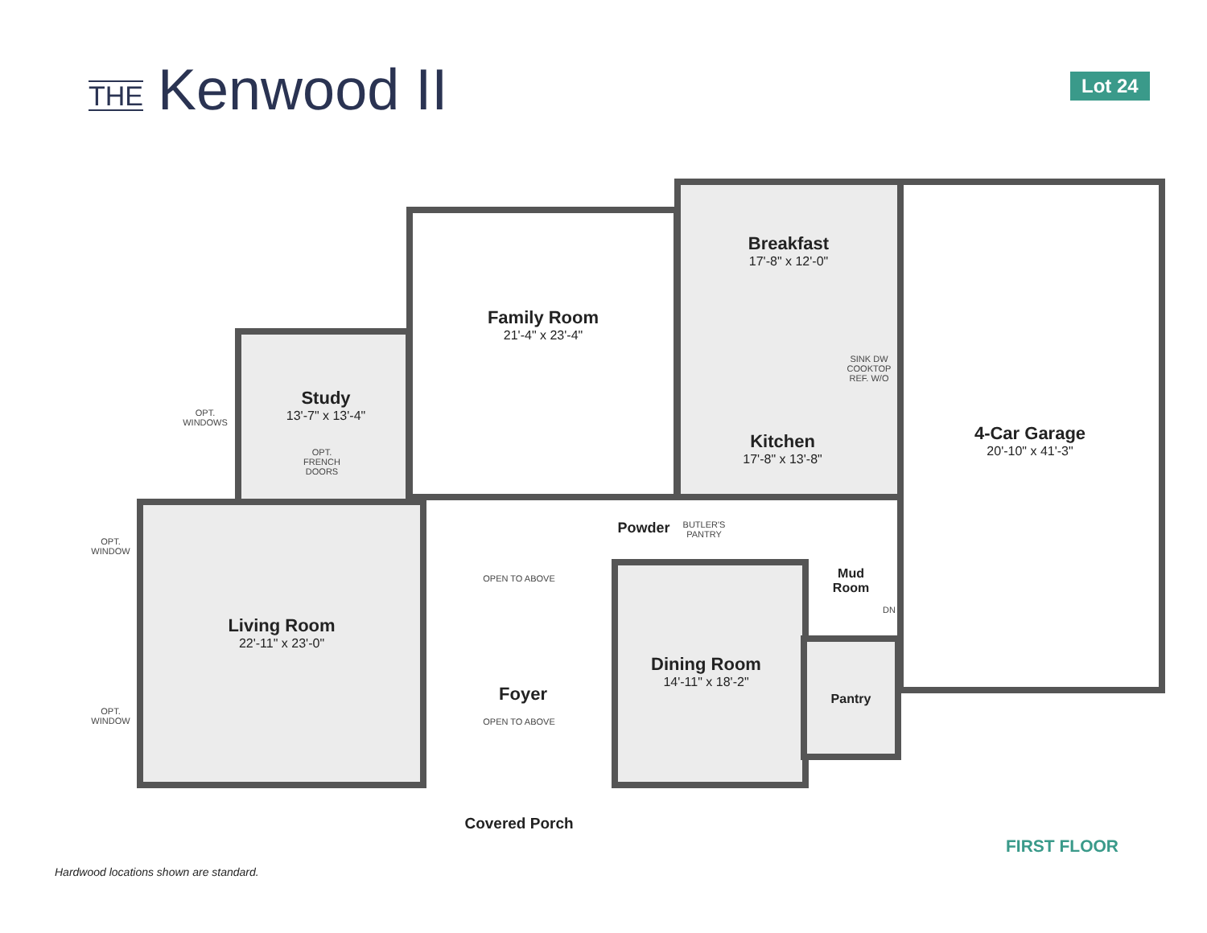THE
Kenwood II
Lot 24
Breakfast
17'-8" x 12'-0"
Family Room
21'-4" x 23'-4"
Study
13'-7" x 13'-4"
Kitchen
17'-8" x 13'-8"
4-Car Garage
20'-10" x 41'-3"
Powder
BUTLER'S PANTRY
Mud Room
Living Room
22'-11" x 23'-0"
OPEN TO ABOVE
Dining Room
14'-11" x 18'-2"
Foyer
OPEN TO ABOVE
Pantry
Covered Porch
OPT. WINDOWS
OPT. FRENCH DOORS
OPT. WINDOW
OPT. WINDOW
SINK DW COOKTOP REF. W/O
DN
FIRST FLOOR
Hardwood locations shown are standard.